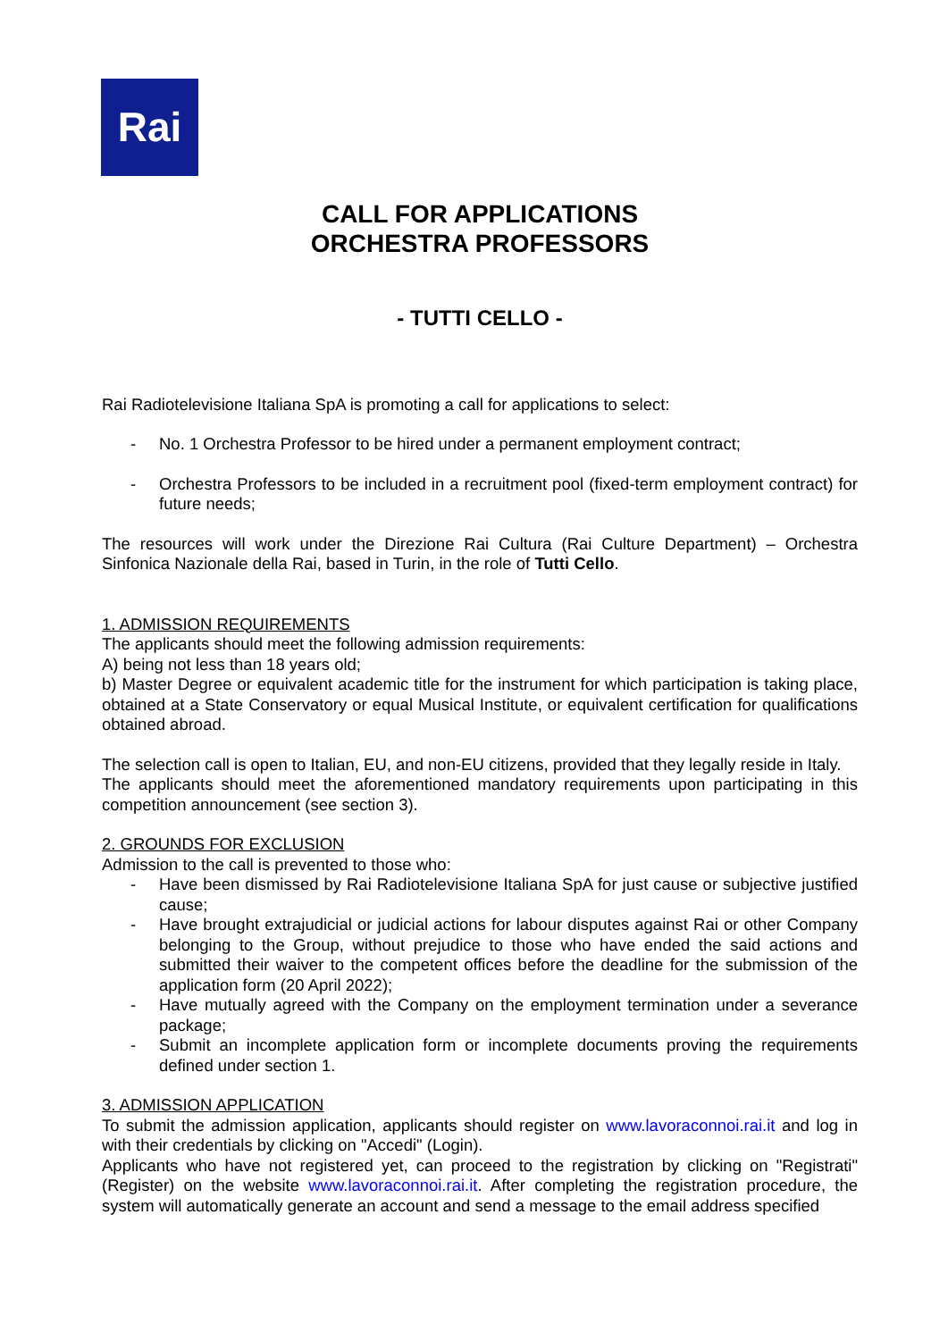Rai
CALL FOR APPLICATIONS
ORCHESTRA PROFESSORS
- TUTTI CELLO -
Rai Radiotelevisione Italiana SpA is promoting a call for applications to select:
- No. 1 Orchestra Professor to be hired under a permanent employment contract;
- Orchestra Professors to be included in a recruitment pool (fixed-term employment contract) for future needs;
The resources will work under the Direzione Rai Cultura (Rai Culture Department) – Orchestra Sinfonica Nazionale della Rai, based in Turin, in the role of Tutti Cello.
1. ADMISSION REQUIREMENTS
The applicants should meet the following admission requirements:
A) being not less than 18 years old;
b) Master Degree or equivalent academic title for the instrument for which participation is taking place, obtained at a State Conservatory or equal Musical Institute, or equivalent certification for qualifications obtained abroad.
The selection call is open to Italian, EU, and non-EU citizens, provided that they legally reside in Italy.
The applicants should meet the aforementioned mandatory requirements upon participating in this competition announcement (see section 3).
2. GROUNDS FOR EXCLUSION
Admission to the call is prevented to those who:
- Have been dismissed by Rai Radiotelevisione Italiana SpA for just cause or subjective justified cause;
- Have brought extrajudicial or judicial actions for labour disputes against Rai or other Company belonging to the Group, without prejudice to those who have ended the said actions and submitted their waiver to the competent offices before the deadline for the submission of the application form (20 April 2022);
- Have mutually agreed with the Company on the employment termination under a severance package;
- Submit an incomplete application form or incomplete documents proving the requirements defined under section 1.
3. ADMISSION APPLICATION
To submit the admission application, applicants should register on www.lavoraconnoi.rai.it and log in with their credentials by clicking on "Accedi" (Login).
Applicants who have not registered yet, can proceed to the registration by clicking on "Registrati" (Register) on the website www.lavoraconnoi.rai.it. After completing the registration procedure, the system will automatically generate an account and send a message to the email address specified